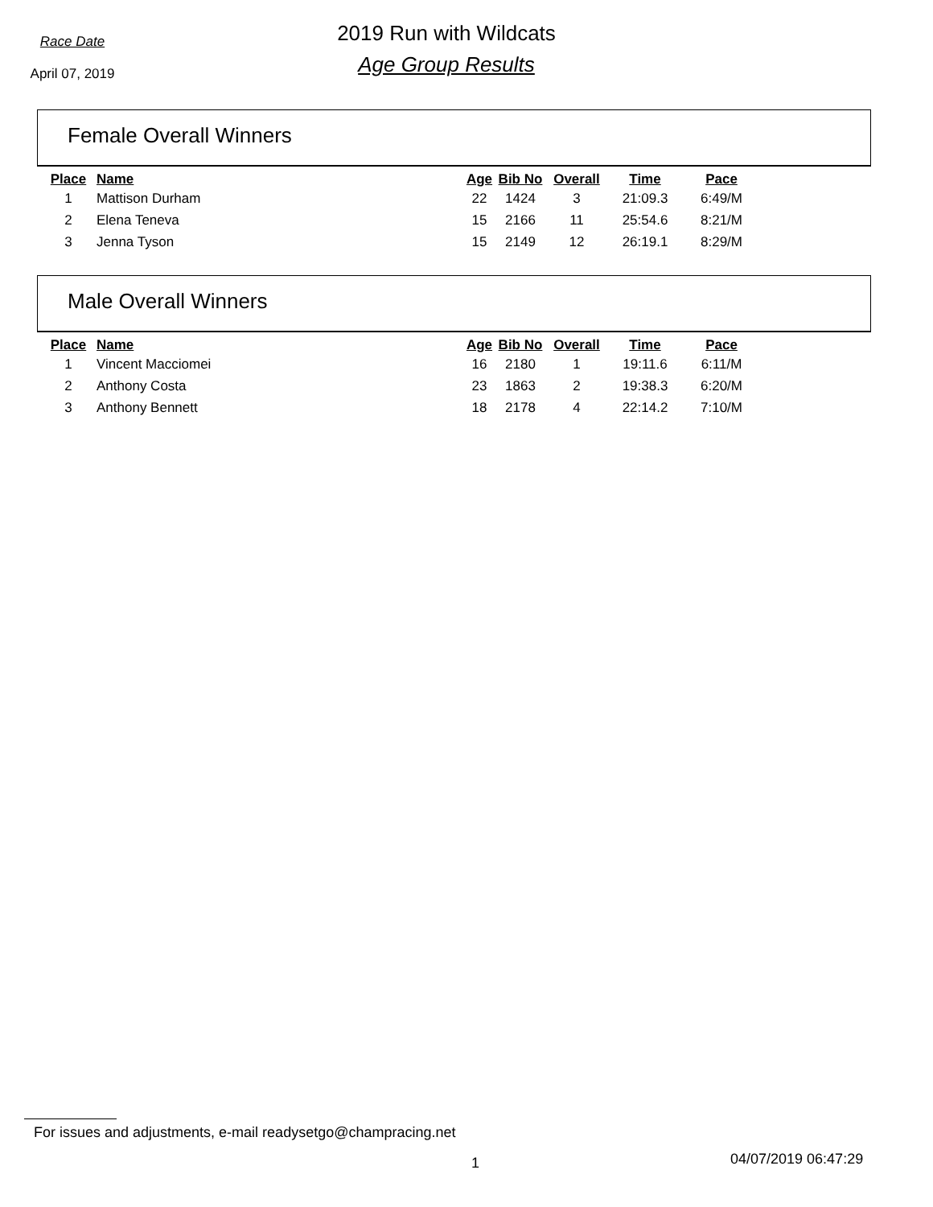Race Date
April 07, 2019
2019 Run with Wildcats
Age Group Results
Female Overall Winners
| Place | Name | Age | Bib No | Overall | Time | Pace |
| --- | --- | --- | --- | --- | --- | --- |
| 1 | Mattison Durham | 22 | 1424 | 3 | 21:09.3 | 6:49/M |
| 2 | Elena Teneva | 15 | 2166 | 11 | 25:54.6 | 8:21/M |
| 3 | Jenna Tyson | 15 | 2149 | 12 | 26:19.1 | 8:29/M |
Male Overall Winners
| Place | Name | Age | Bib No | Overall | Time | Pace |
| --- | --- | --- | --- | --- | --- | --- |
| 1 | Vincent Macciomei | 16 | 2180 | 1 | 19:11.6 | 6:11/M |
| 2 | Anthony Costa | 23 | 1863 | 2 | 19:38.3 | 6:20/M |
| 3 | Anthony Bennett | 18 | 2178 | 4 | 22:14.2 | 7:10/M |
For issues and adjustments, e-mail readysetgo@champracing.net
1 04/07/2019 06:47:29